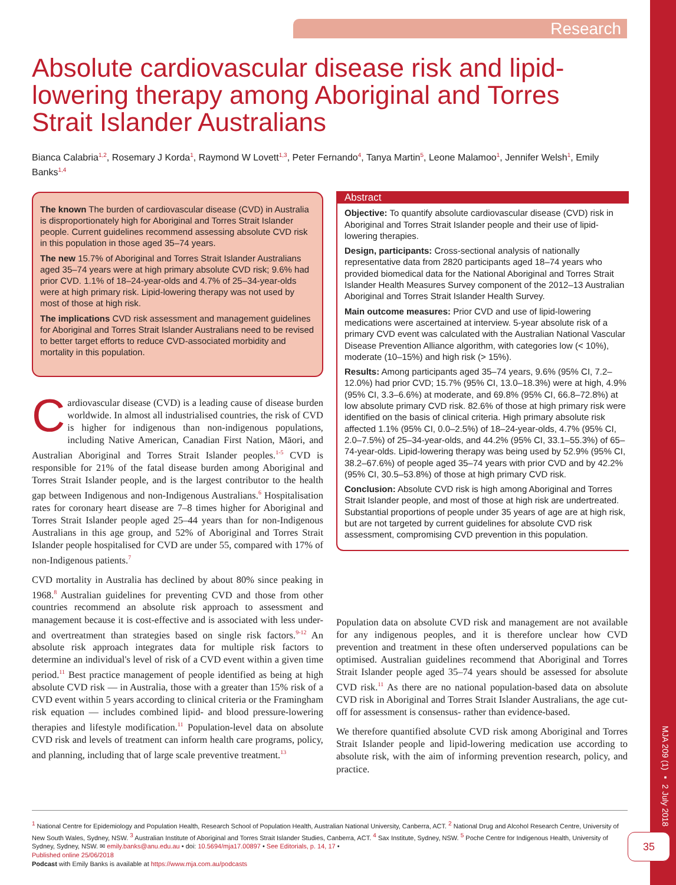Research
Absolute cardiovascular disease risk and lipid-lowering therapy among Aboriginal and Torres Strait Islander Australians
Bianca Calabria<sup>1,2</sup>, Rosemary J Korda<sup>1</sup>, Raymond W Lovett<sup>1,3</sup>, Peter Fernando<sup>4</sup>, Tanya Martin<sup>5</sup>, Leone Malamoo<sup>1</sup>, Jennifer Welsh<sup>1</sup>, Emily Banks<sup>1,4</sup>
The known The burden of cardiovascular disease (CVD) in Australia is disproportionately high for Aboriginal and Torres Strait Islander people. Current guidelines recommend assessing absolute CVD risk in this population in those aged 35–74 years.
The new 15.7% of Aboriginal and Torres Strait Islander Australians aged 35–74 years were at high primary absolute CVD risk; 9.6% had prior CVD. 1.1% of 18–24-year-olds and 4.7% of 25–34-year-olds were at high primary risk. Lipid-lowering therapy was not used by most of those at high risk.
The implications CVD risk assessment and management guidelines for Aboriginal and Torres Strait Islander Australians need to be revised to better target efforts to reduce CVD-associated morbidity and mortality in this population.
Abstract
Objective: To quantify absolute cardiovascular disease (CVD) risk in Aboriginal and Torres Strait Islander people and their use of lipid-lowering therapies.
Design, participants: Cross-sectional analysis of nationally representative data from 2820 participants aged 18–74 years who provided biomedical data for the National Aboriginal and Torres Strait Islander Health Measures Survey component of the 2012–13 Australian Aboriginal and Torres Strait Islander Health Survey.
Main outcome measures: Prior CVD and use of lipid-lowering medications were ascertained at interview. 5-year absolute risk of a primary CVD event was calculated with the Australian National Vascular Disease Prevention Alliance algorithm, with categories low (< 10%), moderate (10–15%) and high risk (> 15%).
Results: Among participants aged 35–74 years, 9.6% (95% CI, 7.2–12.0%) had prior CVD; 15.7% (95% CI, 13.0–18.3%) were at high, 4.9% (95% CI, 3.3–6.6%) at moderate, and 69.8% (95% CI, 66.8–72.8%) at low absolute primary CVD risk. 82.6% of those at high primary risk were identified on the basis of clinical criteria. High primary absolute risk affected 1.1% (95% CI, 0.0–2.5%) of 18–24-year-olds, 4.7% (95% CI, 2.0–7.5%) of 25–34-year-olds, and 44.2% (95% CI, 33.1–55.3%) of 65–74-year-olds. Lipid-lowering therapy was being used by 52.9% (95% CI, 38.2–67.6%) of people aged 35–74 years with prior CVD and by 42.2% (95% CI, 30.5–53.8%) of those at high primary CVD risk.
Conclusion: Absolute CVD risk is high among Aboriginal and Torres Strait Islander people, and most of those at high risk are undertreated. Substantial proportions of people under 35 years of age are at high risk, but are not targeted by current guidelines for absolute CVD risk assessment, compromising CVD prevention in this population.
Cardiovascular disease (CVD) is a leading cause of disease burden worldwide. In almost all industrialised countries, the risk of CVD is higher for indigenous than non-indigenous populations, including Native American, Canadian First Nation, Māori, and Australian Aboriginal and Torres Strait Islander peoples.<sup>1-5</sup> CVD is responsible for 21% of the fatal disease burden among Aboriginal and Torres Strait Islander people, and is the largest contributor to the health gap between Indigenous and non-Indigenous Australians.<sup>6</sup> Hospitalisation rates for coronary heart disease are 7–8 times higher for Aboriginal and Torres Strait Islander people aged 25–44 years than for non-Indigenous Australians in this age group, and 52% of Aboriginal and Torres Strait Islander people hospitalised for CVD are under 55, compared with 17% of non-Indigenous patients.<sup>7</sup>
CVD mortality in Australia has declined by about 80% since peaking in 1968.<sup>8</sup> Australian guidelines for preventing CVD and those from other countries recommend an absolute risk approach to assessment and management because it is cost-effective and is associated with less under- and overtreatment than strategies based on single risk factors.<sup>9-12</sup> An absolute risk approach integrates data for multiple risk factors to determine an individual's level of risk of a CVD event within a given time period.<sup>11</sup> Best practice management of people identified as being at high absolute CVD risk — in Australia, those with a greater than 15% risk of a CVD event within 5 years according to clinical criteria or the Framingham risk equation — includes combined lipid- and blood pressure-lowering therapies and lifestyle modification.<sup>11</sup> Population-level data on absolute CVD risk and levels of treatment can inform health care programs, policy, and planning, including that of large scale preventive treatment.<sup>13</sup>
Population data on absolute CVD risk and management are not available for any indigenous peoples, and it is therefore unclear how CVD prevention and treatment in these often underserved populations can be optimised. Australian guidelines recommend that Aboriginal and Torres Strait Islander people aged 35–74 years should be assessed for absolute CVD risk.<sup>11</sup> As there are no national population-based data on absolute CVD risk in Aboriginal and Torres Strait Islander Australians, the age cut-off for assessment is consensus- rather than evidence-based.
We therefore quantified absolute CVD risk among Aboriginal and Torres Strait Islander people and lipid-lowering medication use according to absolute risk, with the aim of informing prevention research, policy, and practice.
<sup>1</sup> National Centre for Epidemiology and Population Health, Research School of Population Health, Australian National University, Canberra, ACT. <sup>2</sup> National Drug and Alcohol Research Centre, University of New South Wales, Sydney, NSW. <sup>3</sup> Australian Institute of Aboriginal and Torres Strait Islander Studies, Canberra, ACT. <sup>4</sup> Sax Institute, Sydney, NSW. <sup>5</sup> Poche Centre for Indigenous Health, University of Sydney, Sydney, NSW. ✉ emily.banks@anu.edu.au • doi: 10.5694/mja17.00897 • See Editorials, p. 14, 17 •
Published online 25/06/2018
Podcast with Emily Banks is available at https://www.mja.com.au/podcasts
MJA 209 (1) ▪ 2 July 2018
35